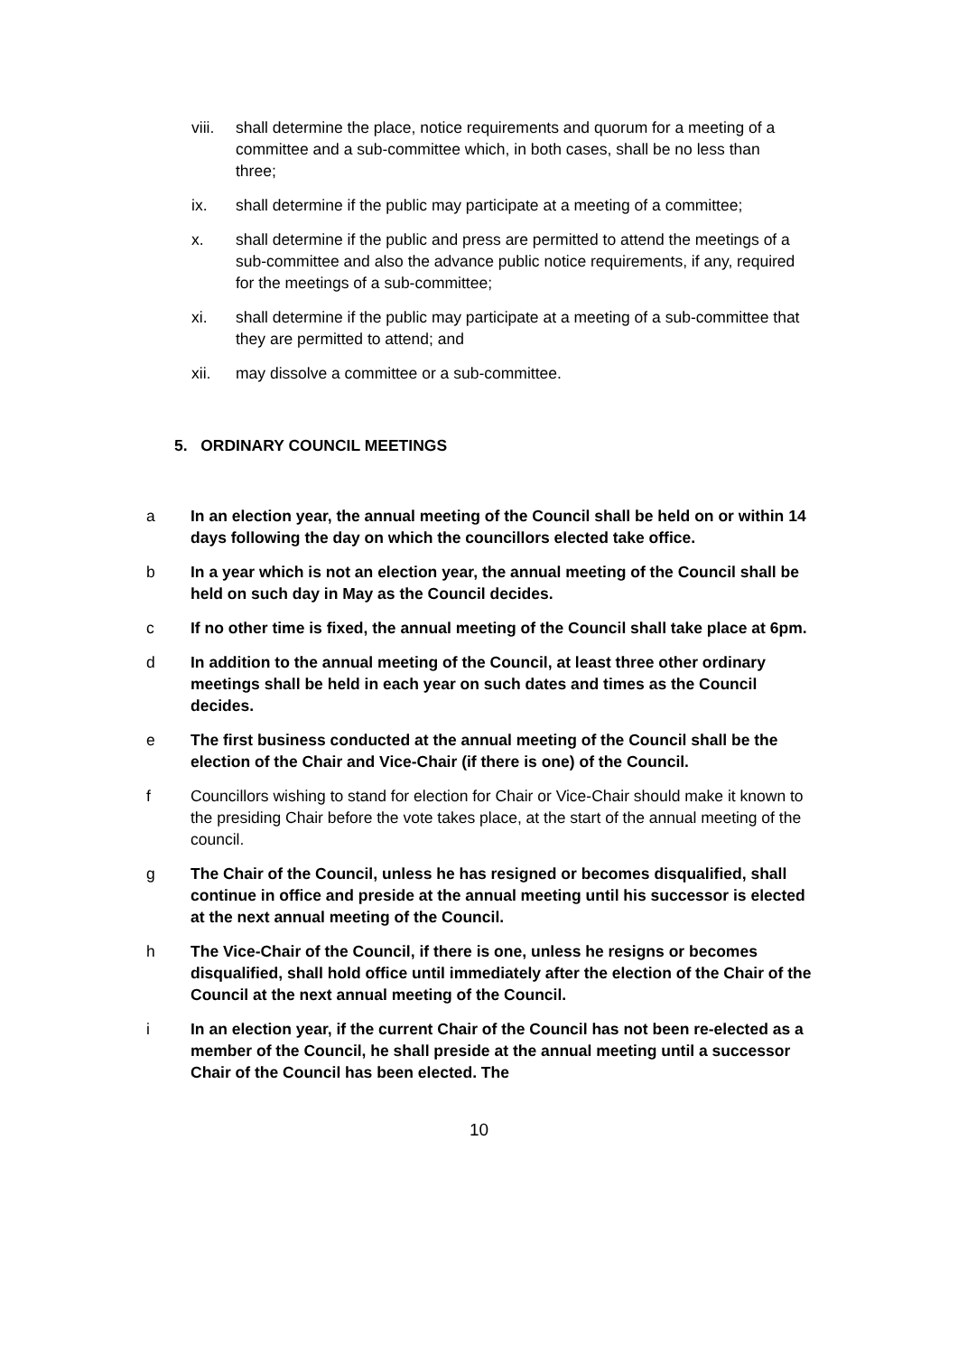viii. shall determine the place, notice requirements and quorum for a meeting of a committee and a sub-committee which, in both cases, shall be no less than three;
ix. shall determine if the public may participate at a meeting of a committee;
x. shall determine if the public and press are permitted to attend the meetings of a sub-committee and also the advance public notice requirements, if any, required for the meetings of a sub-committee;
xi. shall determine if the public may participate at a meeting of a sub-committee that they are permitted to attend; and
xii. may dissolve a committee or a sub-committee.
5. ORDINARY COUNCIL MEETINGS
a In an election year, the annual meeting of the Council shall be held on or within 14 days following the day on which the councillors elected take office.
b In a year which is not an election year, the annual meeting of the Council shall be held on such day in May as the Council decides.
c If no other time is fixed, the annual meeting of the Council shall take place at 6pm.
d In addition to the annual meeting of the Council, at least three other ordinary meetings shall be held in each year on such dates and times as the Council decides.
e The first business conducted at the annual meeting of the Council shall be the election of the Chair and Vice-Chair (if there is one) of the Council.
f Councillors wishing to stand for election for Chair or Vice-Chair should make it known to the presiding Chair before the vote takes place, at the start of the annual meeting of the council.
g The Chair of the Council, unless he has resigned or becomes disqualified, shall continue in office and preside at the annual meeting until his successor is elected at the next annual meeting of the Council.
h The Vice-Chair of the Council, if there is one, unless he resigns or becomes disqualified, shall hold office until immediately after the election of the Chair of the Council at the next annual meeting of the Council.
i In an election year, if the current Chair of the Council has not been re-elected as a member of the Council, he shall preside at the annual meeting until a successor Chair of the Council has been elected. The
10